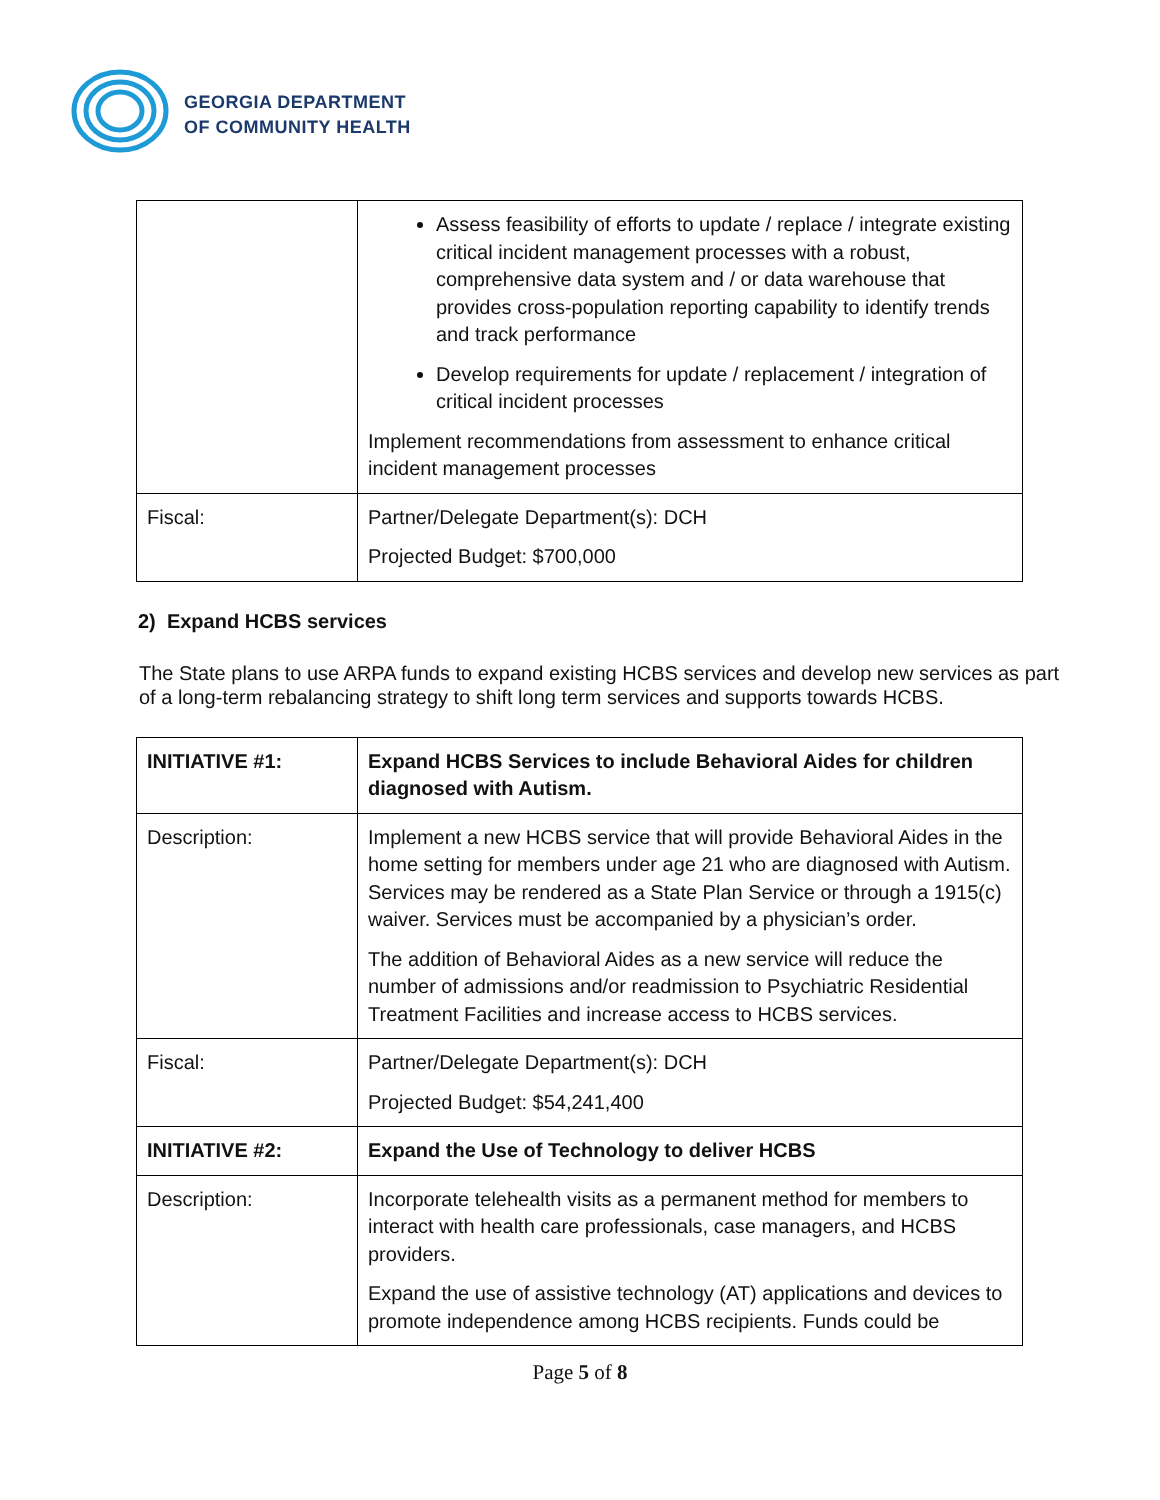GEORGIA DEPARTMENT
OF COMMUNITY HEALTH
| | Assess feasibility of efforts to update / replace / integrate existing critical incident management processes with a robust, comprehensive data system and / or data warehouse that provides cross-population reporting capability to identify trends and track performance Develop requirements for update / replacement / integration of critical incident processes Implement recommendations from assessment to enhance critical incident management processes |
| Fiscal: | Partner/Delegate Department(s): DCH Projected Budget: $700,000 |
2) Expand HCBS services
The State plans to use ARPA funds to expand existing HCBS services and develop new services as part of a long-term rebalancing strategy to shift long term services and supports towards HCBS.
| INITIATIVE #1: | Expand HCBS Services to include Behavioral Aides for children diagnosed with Autism. |
| Description: | Implement a new HCBS service that will provide Behavioral Aides in the home setting for members under age 21 who are diagnosed with Autism. Services may be rendered as a State Plan Service or through a 1915(c) waiver. Services must be accompanied by a physician’s order. The addition of Behavioral Aides as a new service will reduce the number of admissions and/or readmission to Psychiatric Residential Treatment Facilities and increase access to HCBS services. |
| Fiscal: | Partner/Delegate Department(s): DCH Projected Budget: $54,241,400 |
| INITIATIVE #2: | Expand the Use of Technology to deliver HCBS |
| Description: | Incorporate telehealth visits as a permanent method for members to interact with health care professionals, case managers, and HCBS providers. Expand the use of assistive technology (AT) applications and devices to promote independence among HCBS recipients. Funds could be |
Page 5 of 8